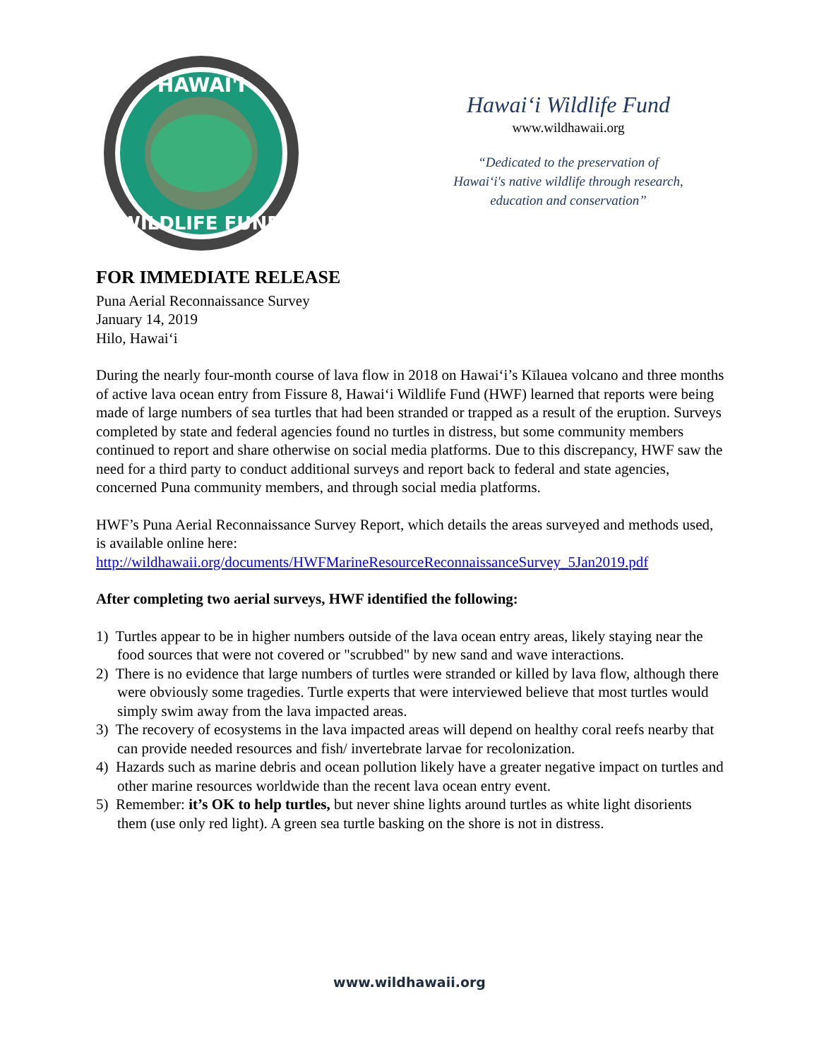HAWAI'I
WILDLIFE FUND
Hawai‘i Wildlife Fund
www.wildhawaii.org
“Dedicated to the preservation of Hawai‘i's native wildlife through research, education and conservation”
FOR IMMEDIATE RELEASE
Puna Aerial Reconnaissance Survey
January 14, 2019
Hilo, Hawai‘i
During the nearly four-month course of lava flow in 2018 on Hawai‘i’s Kīlauea volcano and three months of active lava ocean entry from Fissure 8, Hawai‘i Wildlife Fund (HWF) learned that reports were being made of large numbers of sea turtles that had been stranded or trapped as a result of the eruption. Surveys completed by state and federal agencies found no turtles in distress, but some community members continued to report and share otherwise on social media platforms. Due to this discrepancy, HWF saw the need for a third party to conduct additional surveys and report back to federal and state agencies, concerned Puna community members, and through social media platforms.
HWF’s Puna Aerial Reconnaissance Survey Report, which details the areas surveyed and methods used, is available online here:
http://wildhawaii.org/documents/HWFMarineResourceReconnaissanceSurvey_5Jan2019.pdf
After completing two aerial surveys, HWF identified the following:
1) Turtles appear to be in higher numbers outside of the lava ocean entry areas, likely staying near the food sources that were not covered or "scrubbed" by new sand and wave interactions.
2) There is no evidence that large numbers of turtles were stranded or killed by lava flow, although there were obviously some tragedies. Turtle experts that were interviewed believe that most turtles would simply swim away from the lava impacted areas.
3) The recovery of ecosystems in the lava impacted areas will depend on healthy coral reefs nearby that can provide needed resources and fish/ invertebrate larvae for recolonization.
4) Hazards such as marine debris and ocean pollution likely have a greater negative impact on turtles and other marine resources worldwide than the recent lava ocean entry event.
5) Remember: it’s OK to help turtles, but never shine lights around turtles as white light disorients them (use only red light). A green sea turtle basking on the shore is not in distress.
www.wildhawaii.org